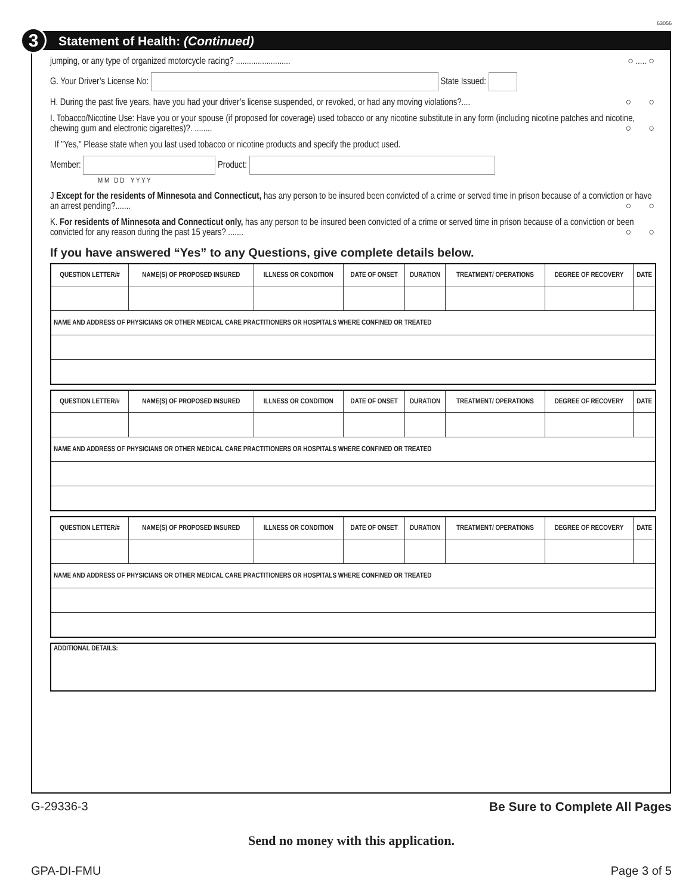63056
3 Statement of Health: (Continued)
jumping, or any type of organized motorcycle racing? ......................... ○ ..... ○
G. Your Driver’s License No: State Issued:
H. During the past five years, have you had your driver’s license suspended, or revoked, or had any moving violations?.... ○ ○
I. Tobacco/Nicotine Use: Have you or your spouse (if proposed for coverage) used tobacco or any nicotine substitute in any form (including nicotine patches and nicotine, chewing gum and electronic cigarettes)?. ........ ○ ○
If "Yes," Please state when you last used tobacco or nicotine products and specify the product used.
Member: Product:
M M D D Y Y Y Y
J Except for the residents of Minnesota and Connecticut, has any person to be insured been convicted of a crime or served time in prison because of a conviction or have an arrest pending?....... ○ ○
K. For residents of Minnesota and Connecticut only, has any person to be insured been convicted of a crime or served time in prison because of a conviction or been convicted for any reason during the past 15 years? ....... ○ ○
If you have answered “Yes” to any Questions, give complete details below.
| QUESTION LETTER/# | NAME(S) OF PROPOSED INSURED | ILLNESS OR CONDITION | DATE OF ONSET | DURATION | TREATMENT/ OPERATIONS | DEGREE OF RECOVERY | DATE |
| --- | --- | --- | --- | --- | --- | --- | --- |
| NAME AND ADDRESS OF PHYSICIANS OR OTHER MEDICAL CARE PRACTITIONERS OR HOSPITALS WHERE CONFINED OR TREATED | | | | | | | |
| QUESTION LETTER/# | NAME(S) OF PROPOSED INSURED | ILLNESS OR CONDITION | DATE OF ONSET | DURATION | TREATMENT/ OPERATIONS | DEGREE OF RECOVERY | DATE |
| --- | --- | --- | --- | --- | --- | --- | --- |
| NAME AND ADDRESS OF PHYSICIANS OR OTHER MEDICAL CARE PRACTITIONERS OR HOSPITALS WHERE CONFINED OR TREATED | | | | | | | |
| QUESTION LETTER/# | NAME(S) OF PROPOSED INSURED | ILLNESS OR CONDITION | DATE OF ONSET | DURATION | TREATMENT/ OPERATIONS | DEGREE OF RECOVERY | DATE |
| --- | --- | --- | --- | --- | --- | --- | --- |
| NAME AND ADDRESS OF PHYSICIANS OR OTHER MEDICAL CARE PRACTITIONERS OR HOSPITALS WHERE CONFINED OR TREATED | | | | | | | |
| ADDITIONAL DETAILS: |
G-29336-3 Be Sure to Complete All Pages
Send no money with this application.
GPA-DI-FMU Page 3 of 5